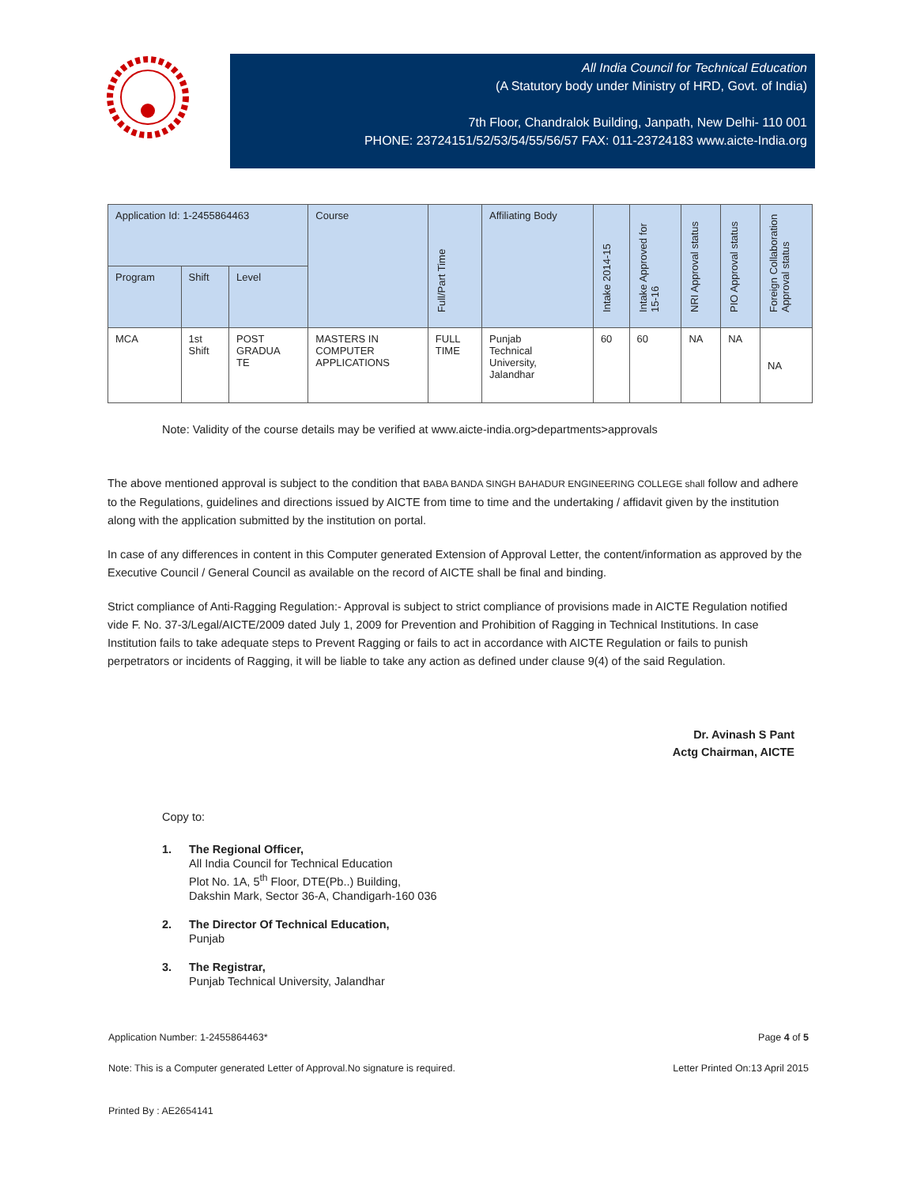All India Council for Technical Education
(A Statutory body under Ministry of HRD, Govt. of India)
7th Floor, Chandralok Building, Janpath, New Delhi- 110 001
PHONE: 23724151/52/53/54/55/56/57 FAX: 011-23724183 www.aicte-India.org
| Application Id: 1-2455864463 | | | Course | Full/Part Time | Affiliating Body | Intake 2014-15 | Intake Approved for 15-16 | NRI Approval status | PIO Approval status | Foreign Collaboration Approval status |
| --- | --- | --- | --- | --- | --- | --- | --- | --- | --- | --- |
| Program | Shift | Level | | | | | | | | |
| MCA | 1st Shift | POST GRADUA TE | MASTERS IN COMPUTER APPLICATIONS | FULL TIME | Punjab Technical University, Jalandhar | 60 | 60 | NA | NA | NA |
Note: Validity of the course details may be verified at www.aicte-india.org>departments>approvals
The above mentioned approval is subject to the condition that BABA BANDA SINGH BAHADUR ENGINEERING COLLEGE shall follow and adhere to the Regulations, guidelines and directions issued by AICTE from time to time and the undertaking / affidavit given by the institution along with the application submitted by the institution on portal.
In case of any differences in content in this Computer generated Extension of Approval Letter, the content/information as approved by the Executive Council / General Council as available on the record of AICTE shall be final and binding.
Strict compliance of Anti-Ragging Regulation:- Approval is subject to strict compliance of provisions made in AICTE Regulation notified vide F. No. 37-3/Legal/AICTE/2009 dated July 1, 2009 for Prevention and Prohibition of Ragging in Technical Institutions. In case Institution fails to take adequate steps to Prevent Ragging or fails to act in accordance with AICTE Regulation or fails to punish perpetrators or incidents of Ragging, it will be liable to take any action as defined under clause 9(4) of the said Regulation.
Dr. Avinash S Pant
Actg Chairman, AICTE
Copy to:
1. The Regional Officer,
All India Council for Technical Education
Plot No. 1A, 5<sup>th</sup> Floor, DTE(Pb..) Building,
Dakshin Mark, Sector 36-A, Chandigarh-160 036
2. The Director Of Technical Education,
Punjab
3. The Registrar,
Punjab Technical University, Jalandhar
Application Number: 1-2455864463* Page 4 of 5
Note: This is a Computer generated Letter of Approval.No signature is required. Letter Printed On:13 April 2015
Printed By : AE2654141